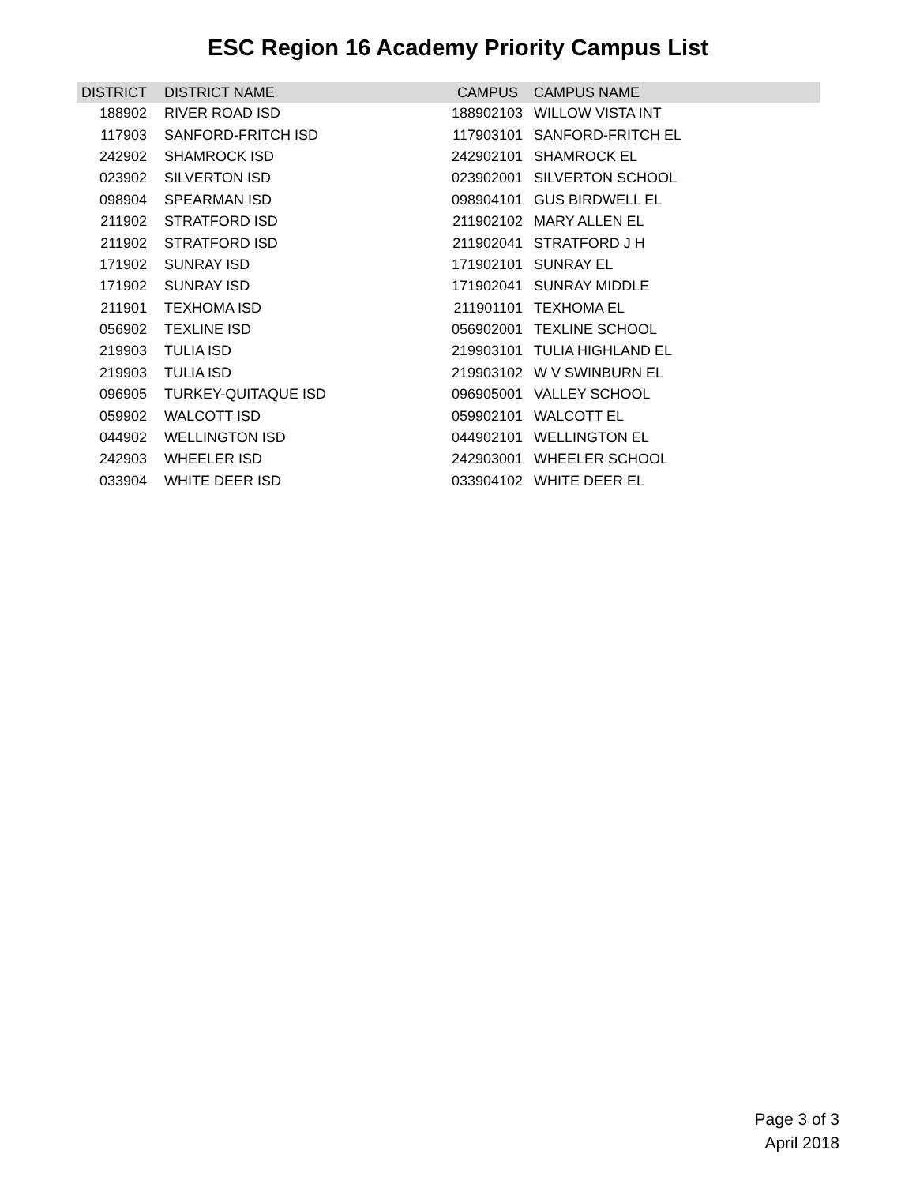ESC Region 16 Academy Priority Campus List
| DISTRICT | DISTRICT NAME | CAMPUS | CAMPUS NAME |
| --- | --- | --- | --- |
| 188902 | RIVER ROAD ISD | 188902103 | WILLOW VISTA INT |
| 117903 | SANFORD-FRITCH ISD | 117903101 | SANFORD-FRITCH EL |
| 242902 | SHAMROCK ISD | 242902101 | SHAMROCK EL |
| 023902 | SILVERTON ISD | 023902001 | SILVERTON SCHOOL |
| 098904 | SPEARMAN ISD | 098904101 | GUS BIRDWELL EL |
| 211902 | STRATFORD ISD | 211902102 | MARY ALLEN EL |
| 211902 | STRATFORD ISD | 211902041 | STRATFORD J H |
| 171902 | SUNRAY ISD | 171902101 | SUNRAY EL |
| 171902 | SUNRAY ISD | 171902041 | SUNRAY MIDDLE |
| 211901 | TEXHOMA ISD | 211901101 | TEXHOMA EL |
| 056902 | TEXLINE ISD | 056902001 | TEXLINE SCHOOL |
| 219903 | TULIA ISD | 219903101 | TULIA HIGHLAND EL |
| 219903 | TULIA ISD | 219903102 | W V SWINBURN EL |
| 096905 | TURKEY-QUITAQUE ISD | 096905001 | VALLEY SCHOOL |
| 059902 | WALCOTT ISD | 059902101 | WALCOTT EL |
| 044902 | WELLINGTON ISD | 044902101 | WELLINGTON EL |
| 242903 | WHEELER ISD | 242903001 | WHEELER SCHOOL |
| 033904 | WHITE DEER ISD | 033904102 | WHITE DEER EL |
Page 3 of 3
April 2018